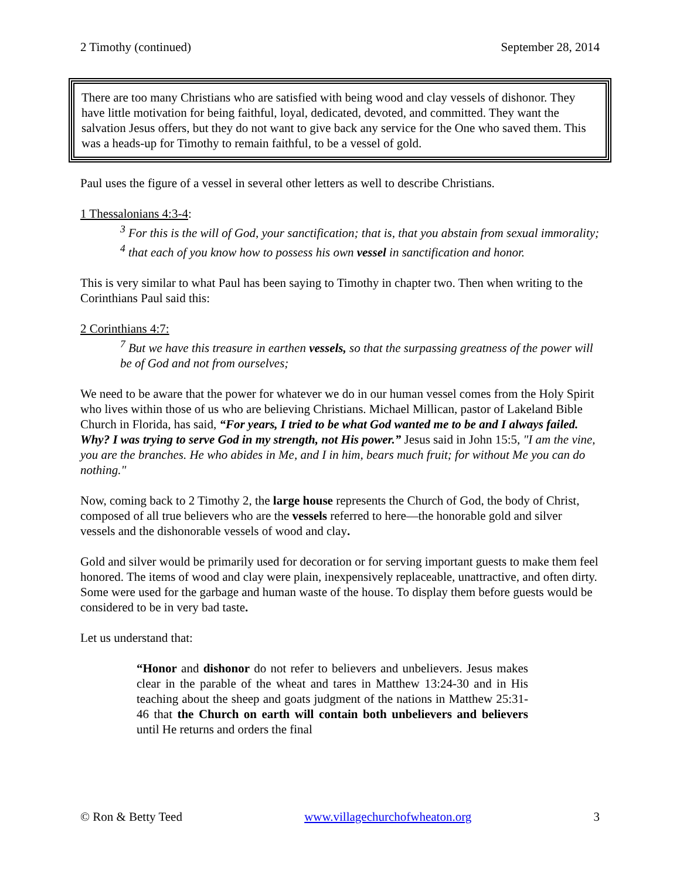2 Timothy (continued) September 28, 2014
There are too many Christians who are satisfied with being wood and clay vessels of dishonor. They have little motivation for being faithful, loyal, dedicated, devoted, and committed. They want the salvation Jesus offers, but they do not want to give back any service for the One who saved them. This was a heads-up for Timothy to remain faithful, to be a vessel of gold.
Paul uses the figure of a vessel in several other letters as well to describe Christians.
1 Thessalonians 4:3-4:
<sup>3</sup> For this is the will of God, your sanctification; that is, that you abstain from sexual immorality;
<sup>4</sup> that each of you know how to possess his own vessel in sanctification and honor.
This is very similar to what Paul has been saying to Timothy in chapter two. Then when writing to the Corinthians Paul said this:
2 Corinthians 4:7:
<sup>7</sup> But we have this treasure in earthen vessels, so that the surpassing greatness of the power will be of God and not from ourselves;
We need to be aware that the power for whatever we do in our human vessel comes from the Holy Spirit who lives within those of us who are believing Christians. Michael Millican, pastor of Lakeland Bible Church in Florida, has said, “For years, I tried to be what God wanted me to be and I always failed. Why? I was trying to serve God in my strength, not His power.” Jesus said in John 15:5, "I am the vine, you are the branches. He who abides in Me, and I in him, bears much fruit; for without Me you can do nothing."
Now, coming back to 2 Timothy 2, the large house represents the Church of God, the body of Christ, composed of all true believers who are the vessels referred to here—the honorable gold and silver vessels and the dishonorable vessels of wood and clay.
Gold and silver would be primarily used for decoration or for serving important guests to make them feel honored. The items of wood and clay were plain, inexpensively replaceable, unattractive, and often dirty. Some were used for the garbage and human waste of the house. To display them before guests would be considered to be in very bad taste.
Let us understand that:
“Honor and dishonor do not refer to believers and unbelievers. Jesus makes clear in the parable of the wheat and tares in Matthew 13:24-30 and in His teaching about the sheep and goats judgment of the nations in Matthew 25:31-46 that the Church on earth will contain both unbelievers and believers until He returns and orders the final
© Ron & Betty Teed www.villagechurchofwheaton.org 3